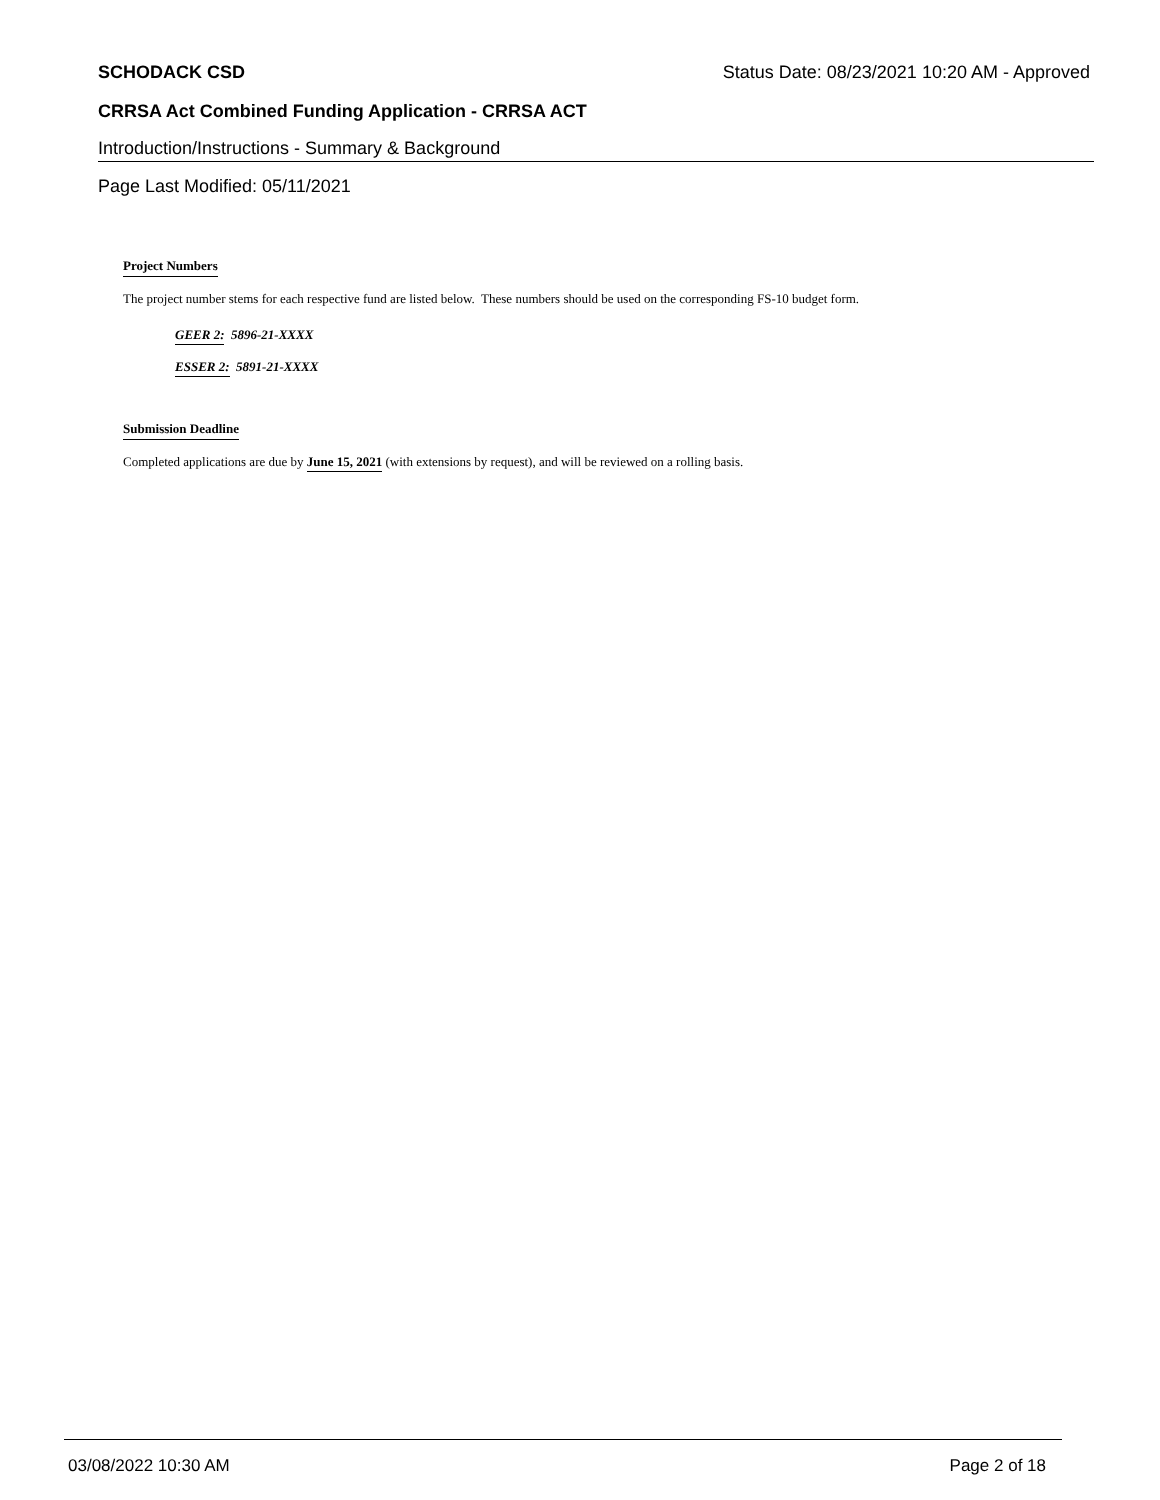SCHODACK CSD Status Date: 08/23/2021 10:20 AM - Approved
CRRSA Act Combined Funding Application - CRRSA ACT
Introduction/Instructions - Summary & Background
Page Last Modified: 05/11/2021
Project Numbers
The project number stems for each respective fund are listed below. These numbers should be used on the corresponding FS-10 budget form.
GEER 2: 5896-21-XXXX
ESSER 2: 5891-21-XXXX
Submission Deadline
Completed applications are due by June 15, 2021 (with extensions by request), and will be reviewed on a rolling basis.
03/08/2022 10:30 AM Page 2 of 18